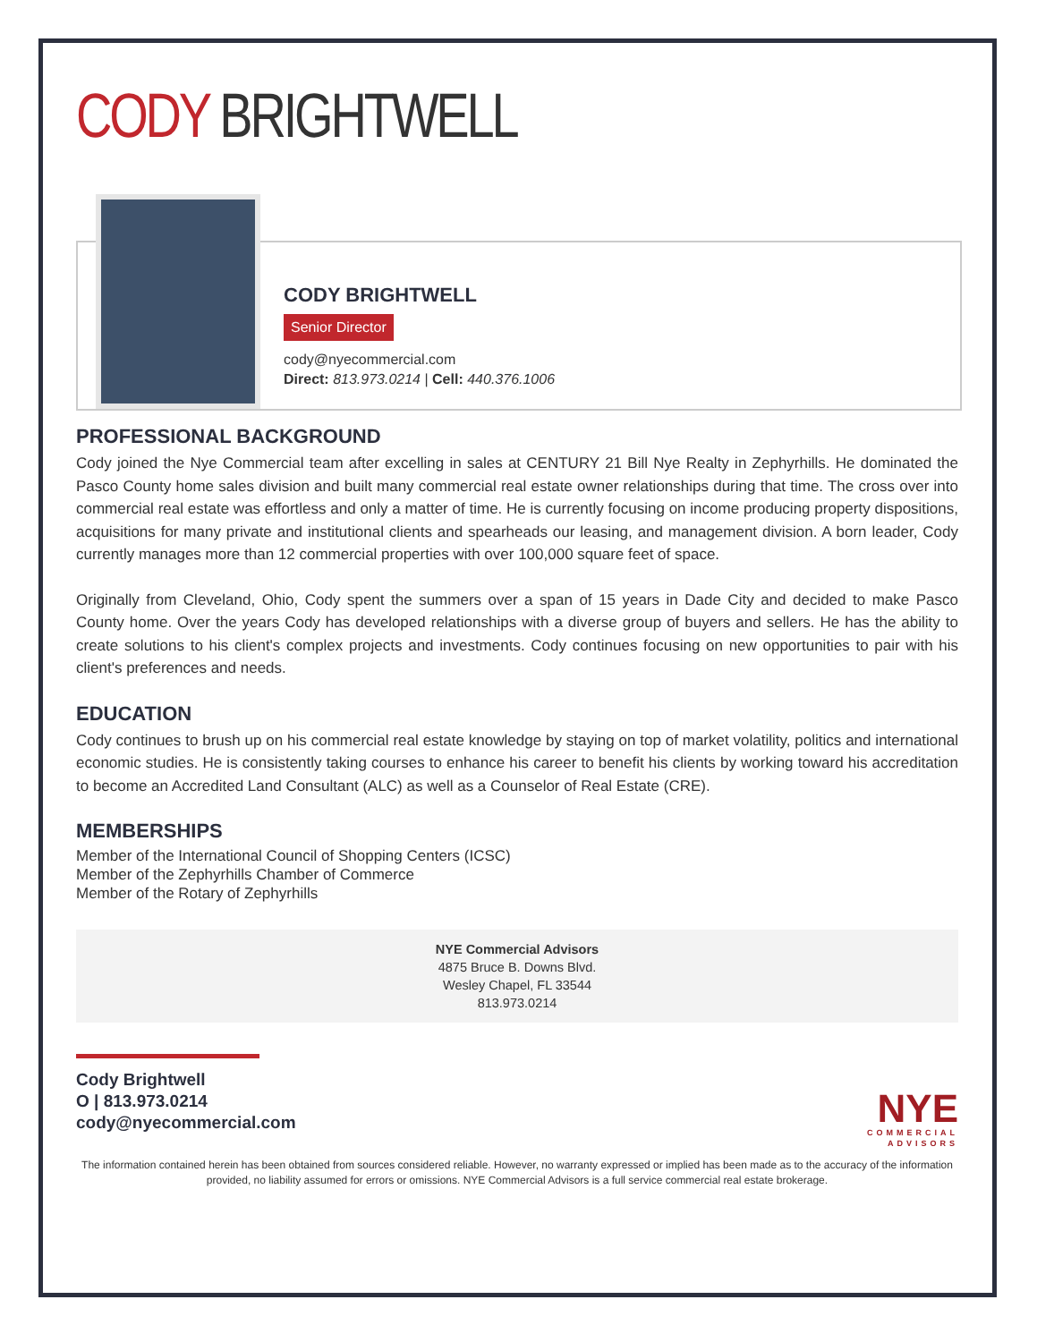CODY BRIGHTWELL
CODY BRIGHTWELL
Senior Director
cody@nyecommercial.com
Direct: 813.973.0214 | Cell: 440.376.1006
PROFESSIONAL BACKGROUND
Cody joined the Nye Commercial team after excelling in sales at CENTURY 21 Bill Nye Realty in Zephyrhills. He dominated the Pasco County home sales division and built many commercial real estate owner relationships during that time. The cross over into commercial real estate was effortless and only a matter of time. He is currently focusing on income producing property dispositions, acquisitions for many private and institutional clients and spearheads our leasing, and management division. A born leader, Cody currently manages more than 12 commercial properties with over 100,000 square feet of space.
Originally from Cleveland, Ohio, Cody spent the summers over a span of 15 years in Dade City and decided to make Pasco County home. Over the years Cody has developed relationships with a diverse group of buyers and sellers. He has the ability to create solutions to his client's complex projects and investments. Cody continues focusing on new opportunities to pair with his client's preferences and needs.
EDUCATION
Cody continues to brush up on his commercial real estate knowledge by staying on top of market volatility, politics and international economic studies. He is consistently taking courses to enhance his career to benefit his clients by working toward his accreditation to become an Accredited Land Consultant (ALC) as well as a Counselor of Real Estate (CRE).
MEMBERSHIPS
Member of the International Council of Shopping Centers (ICSC)
Member of the Zephyrhills Chamber of Commerce
Member of the Rotary of Zephyrhills
NYE Commercial Advisors
4875 Bruce B. Downs Blvd.
Wesley Chapel, FL 33544
813.973.0214
Cody Brightwell
O | 813.973.0214
cody@nyecommercial.com
NYE
COMMERCIAL
ADVISORS
The information contained herein has been obtained from sources considered reliable. However, no warranty expressed or implied has been made as to the accuracy of the information provided, no liability assumed for errors or omissions. NYE Commercial Advisors is a full service commercial real estate brokerage.